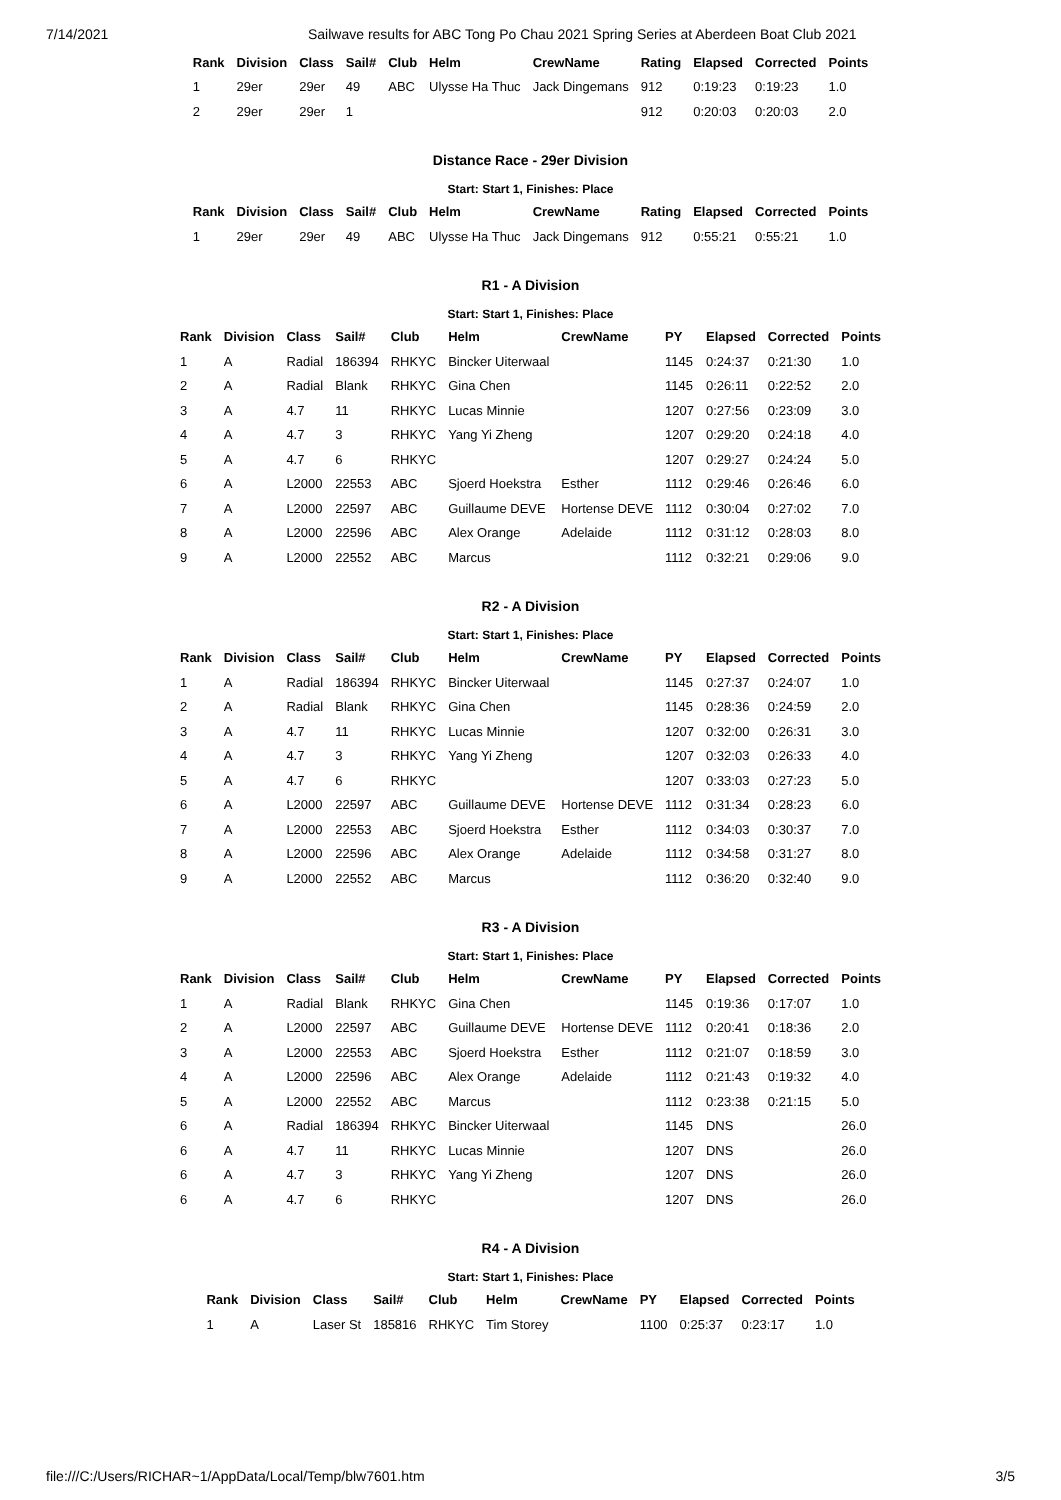7/14/2021 Sailwave results for ABC Tong Po Chau 2021 Spring Series at Aberdeen Boat Club 2021
| Rank | Division | Class | Sail# | Club | Helm | CrewName | Rating | Elapsed | Corrected | Points |
| --- | --- | --- | --- | --- | --- | --- | --- | --- | --- | --- |
| 1 | 29er | 29er | 49 | ABC | Ulysse Ha Thuc | Jack Dingemans | 912 | 0:19:23 | 0:19:23 | 1.0 |
| 2 | 29er | 29er | 1 | | | | 912 | 0:20:03 | 0:20:03 | 2.0 |
Distance Race - 29er Division
Start: Start 1, Finishes: Place
| Rank | Division | Class | Sail# | Club | Helm | CrewName | Rating | Elapsed | Corrected | Points |
| --- | --- | --- | --- | --- | --- | --- | --- | --- | --- | --- |
| 1 | 29er | 29er | 49 | ABC | Ulysse Ha Thuc | Jack Dingemans | 912 | 0:55:21 | 0:55:21 | 1.0 |
R1 - A Division
Start: Start 1, Finishes: Place
| Rank | Division | Class | Sail# | Club | Helm | CrewName | PY | Elapsed | Corrected | Points |
| --- | --- | --- | --- | --- | --- | --- | --- | --- | --- | --- |
| 1 | A | Radial | 186394 | RHKYC | Bincker Uiterwaal | | 1145 | 0:24:37 | 0:21:30 | 1.0 |
| 2 | A | Radial | Blank | RHKYC | Gina Chen | | 1145 | 0:26:11 | 0:22:52 | 2.0 |
| 3 | A | 4.7 | 11 | RHKYC | Lucas Minnie | | 1207 | 0:27:56 | 0:23:09 | 3.0 |
| 4 | A | 4.7 | 3 | RHKYC | Yang Yi Zheng | | 1207 | 0:29:20 | 0:24:18 | 4.0 |
| 5 | A | 4.7 | 6 | RHKYC | | | 1207 | 0:29:27 | 0:24:24 | 5.0 |
| 6 | A | L2000 | 22553 | ABC | Sjoerd Hoekstra | Esther | 1112 | 0:29:46 | 0:26:46 | 6.0 |
| 7 | A | L2000 | 22597 | ABC | Guillaume DEVE | Hortense DEVE | 1112 | 0:30:04 | 0:27:02 | 7.0 |
| 8 | A | L2000 | 22596 | ABC | Alex Orange | Adelaide | 1112 | 0:31:12 | 0:28:03 | 8.0 |
| 9 | A | L2000 | 22552 | ABC | Marcus | | 1112 | 0:32:21 | 0:29:06 | 9.0 |
R2 - A Division
Start: Start 1, Finishes: Place
| Rank | Division | Class | Sail# | Club | Helm | CrewName | PY | Elapsed | Corrected | Points |
| --- | --- | --- | --- | --- | --- | --- | --- | --- | --- | --- |
| 1 | A | Radial | 186394 | RHKYC | Bincker Uiterwaal | | 1145 | 0:27:37 | 0:24:07 | 1.0 |
| 2 | A | Radial | Blank | RHKYC | Gina Chen | | 1145 | 0:28:36 | 0:24:59 | 2.0 |
| 3 | A | 4.7 | 11 | RHKYC | Lucas Minnie | | 1207 | 0:32:00 | 0:26:31 | 3.0 |
| 4 | A | 4.7 | 3 | RHKYC | Yang Yi Zheng | | 1207 | 0:32:03 | 0:26:33 | 4.0 |
| 5 | A | 4.7 | 6 | RHKYC | | | 1207 | 0:33:03 | 0:27:23 | 5.0 |
| 6 | A | L2000 | 22597 | ABC | Guillaume DEVE | Hortense DEVE | 1112 | 0:31:34 | 0:28:23 | 6.0 |
| 7 | A | L2000 | 22553 | ABC | Sjoerd Hoekstra | Esther | 1112 | 0:34:03 | 0:30:37 | 7.0 |
| 8 | A | L2000 | 22596 | ABC | Alex Orange | Adelaide | 1112 | 0:34:58 | 0:31:27 | 8.0 |
| 9 | A | L2000 | 22552 | ABC | Marcus | | 1112 | 0:36:20 | 0:32:40 | 9.0 |
R3 - A Division
Start: Start 1, Finishes: Place
| Rank | Division | Class | Sail# | Club | Helm | CrewName | PY | Elapsed | Corrected | Points |
| --- | --- | --- | --- | --- | --- | --- | --- | --- | --- | --- |
| 1 | A | Radial | Blank | RHKYC | Gina Chen | | 1145 | 0:19:36 | 0:17:07 | 1.0 |
| 2 | A | L2000 | 22597 | ABC | Guillaume DEVE | Hortense DEVE | 1112 | 0:20:41 | 0:18:36 | 2.0 |
| 3 | A | L2000 | 22553 | ABC | Sjoerd Hoekstra | Esther | 1112 | 0:21:07 | 0:18:59 | 3.0 |
| 4 | A | L2000 | 22596 | ABC | Alex Orange | Adelaide | 1112 | 0:21:43 | 0:19:32 | 4.0 |
| 5 | A | L2000 | 22552 | ABC | Marcus | | 1112 | 0:23:38 | 0:21:15 | 5.0 |
| 6 | A | Radial | 186394 | RHKYC | Bincker Uiterwaal | | 1145 | DNS | | 26.0 |
| 6 | A | 4.7 | 11 | RHKYC | Lucas Minnie | | 1207 | DNS | | 26.0 |
| 6 | A | 4.7 | 3 | RHKYC | Yang Yi Zheng | | 1207 | DNS | | 26.0 |
| 6 | A | 4.7 | 6 | RHKYC | | | 1207 | DNS | | 26.0 |
R4 - A Division
Start: Start 1, Finishes: Place
| Rank | Division | Class | Sail# | Club | Helm | CrewName | PY | Elapsed | Corrected | Points |
| --- | --- | --- | --- | --- | --- | --- | --- | --- | --- | --- |
| 1 | A | Laser St | 185816 | RHKYC | Tim Storey | | 1100 | 0:25:37 | 0:23:17 | 1.0 |
file:///C:/Users/RICHAR~1/AppData/Local/Temp/blw7601.htm 3/5